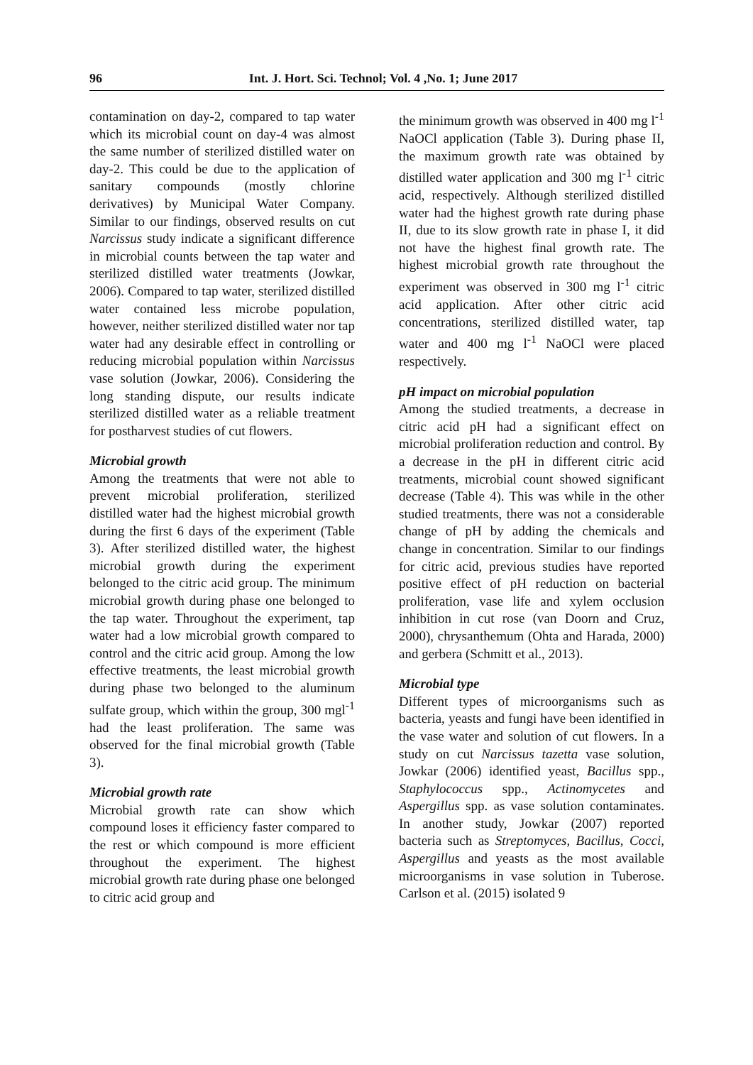96 Int. J. Hort. Sci. Technol; Vol. 4 ,No. 1; June 2017
contamination on day-2, compared to tap water which its microbial count on day-4 was almost the same number of sterilized distilled water on day-2. This could be due to the application of sanitary compounds (mostly chlorine derivatives) by Municipal Water Company. Similar to our findings, observed results on cut Narcissus study indicate a significant difference in microbial counts between the tap water and sterilized distilled water treatments (Jowkar, 2006). Compared to tap water, sterilized distilled water contained less microbe population, however, neither sterilized distilled water nor tap water had any desirable effect in controlling or reducing microbial population within Narcissus vase solution (Jowkar, 2006). Considering the long standing dispute, our results indicate sterilized distilled water as a reliable treatment for postharvest studies of cut flowers.
Microbial growth
Among the treatments that were not able to prevent microbial proliferation, sterilized distilled water had the highest microbial growth during the first 6 days of the experiment (Table 3). After sterilized distilled water, the highest microbial growth during the experiment belonged to the citric acid group. The minimum microbial growth during phase one belonged to the tap water. Throughout the experiment, tap water had a low microbial growth compared to control and the citric acid group. Among the low effective treatments, the least microbial growth during phase two belonged to the aluminum sulfate group, which within the group, 300 mgl<sup>-1</sup> had the least proliferation. The same was observed for the final microbial growth (Table 3).
Microbial growth rate
Microbial growth rate can show which compound loses it efficiency faster compared to the rest or which compound is more efficient throughout the experiment. The highest microbial growth rate during phase one belonged to citric acid group and
the minimum growth was observed in 400 mg l<sup>-1</sup> NaOCl application (Table 3). During phase II, the maximum growth rate was obtained by distilled water application and 300 mg l<sup>-1</sup> citric acid, respectively. Although sterilized distilled water had the highest growth rate during phase II, due to its slow growth rate in phase I, it did not have the highest final growth rate. The highest microbial growth rate throughout the experiment was observed in 300 mg l<sup>-1</sup> citric acid application. After other citric acid concentrations, sterilized distilled water, tap water and 400 mg l<sup>-1</sup> NaOCl were placed respectively.
pH impact on microbial population
Among the studied treatments, a decrease in citric acid pH had a significant effect on microbial proliferation reduction and control. By a decrease in the pH in different citric acid treatments, microbial count showed significant decrease (Table 4). This was while in the other studied treatments, there was not a considerable change of pH by adding the chemicals and change in concentration. Similar to our findings for citric acid, previous studies have reported positive effect of pH reduction on bacterial proliferation, vase life and xylem occlusion inhibition in cut rose (van Doorn and Cruz, 2000), chrysanthemum (Ohta and Harada, 2000) and gerbera (Schmitt et al., 2013).
Microbial type
Different types of microorganisms such as bacteria, yeasts and fungi have been identified in the vase water and solution of cut flowers. In a study on cut Narcissus tazetta vase solution, Jowkar (2006) identified yeast, Bacillus spp., Staphylococcus spp., Actinomycetes and Aspergillus spp. as vase solution contaminates. In another study, Jowkar (2007) reported bacteria such as Streptomyces, Bacillus, Cocci, Aspergillus and yeasts as the most available microorganisms in vase solution in Tuberose. Carlson et al. (2015) isolated 9